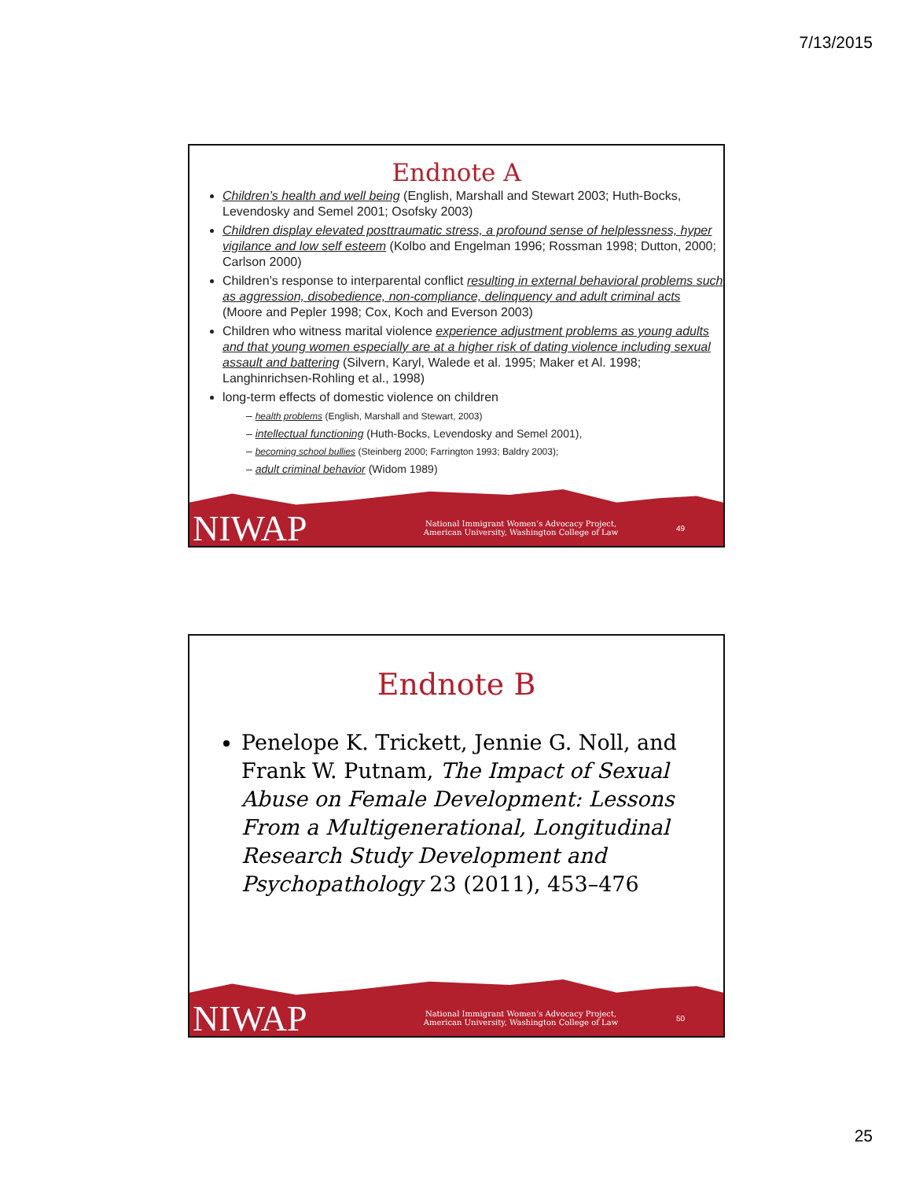7/13/2015
Endnote A
Children’s health and well being (English, Marshall and Stewart 2003; Huth-Bocks, Levendosky and Semel 2001; Osofsky 2003)
Children display elevated posttraumatic stress, a profound sense of helplessness, hyper vigilance and low self esteem (Kolbo and Engelman 1996; Rossman 1998; Dutton, 2000; Carlson 2000)
Children’s response to interparental conflict resulting in external behavioral problems such as aggression, disobedience, non-compliance, delinquency and adult criminal acts (Moore and Pepler 1998; Cox, Koch and Everson 2003)
Children who witness marital violence experience adjustment problems as young adults and that young women especially are at a higher risk of dating violence including sexual assault and battering (Silvern, Karyl, Walede et al. 1995; Maker et Al. 1998; Langhinrichsen-Rohling et al., 1998)
long-term effects of domestic violence on children
– health problems (English, Marshall and Stewart, 2003)
– intellectual functioning (Huth-Bocks, Levendosky and Semel 2001),
– becoming school bullies (Steinberg 2000; Farrington 1993; Baldry 2003);
– adult criminal behavior (Widom 1989)
NIWAP
National Immigrant Women’s Advocacy Project,
American University, Washington College of Law
49
Endnote B
Penelope K. Trickett, Jennie G. Noll, and Frank W. Putnam, The Impact of Sexual Abuse on Female Development: Lessons From a Multigenerational, Longitudinal Research Study Development and Psychopathology 23 (2011), 453–476
NIWAP
National Immigrant Women’s Advocacy Project,
American University, Washington College of Law
50
25